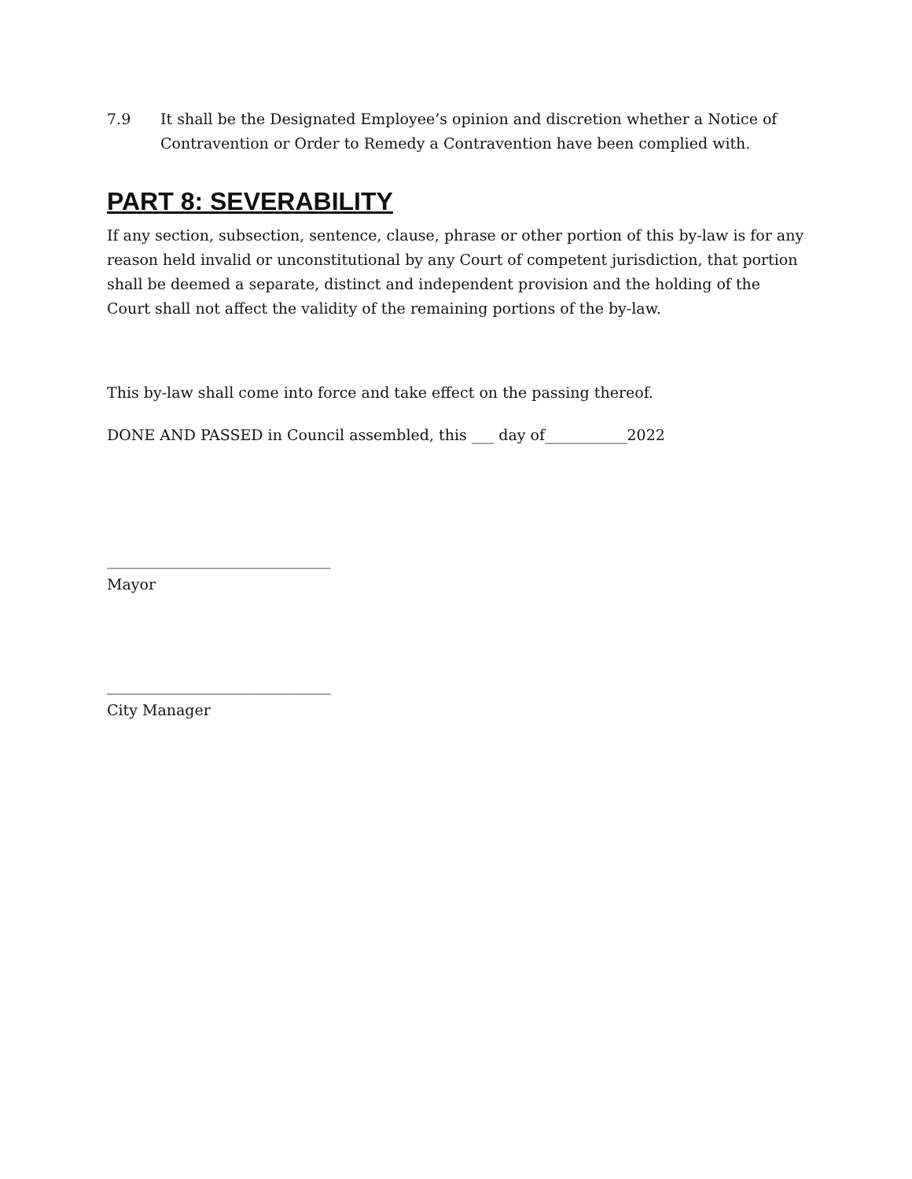7.9 It shall be the Designated Employee’s opinion and discretion whether a Notice of Contravention or Order to Remedy a Contravention have been complied with.
PART 8: SEVERABILITY
If any section, subsection, sentence, clause, phrase or other portion of this by-law is for any reason held invalid or unconstitutional by any Court of competent jurisdiction, that portion shall be deemed a separate, distinct and independent provision and the holding of the Court shall not affect the validity of the remaining portions of the by-law.
This by-law shall come into force and take effect on the passing thereof.
DONE AND PASSED in Council assembled, this ___ day of___________2022
______________________________
Mayor
______________________________
City Manager